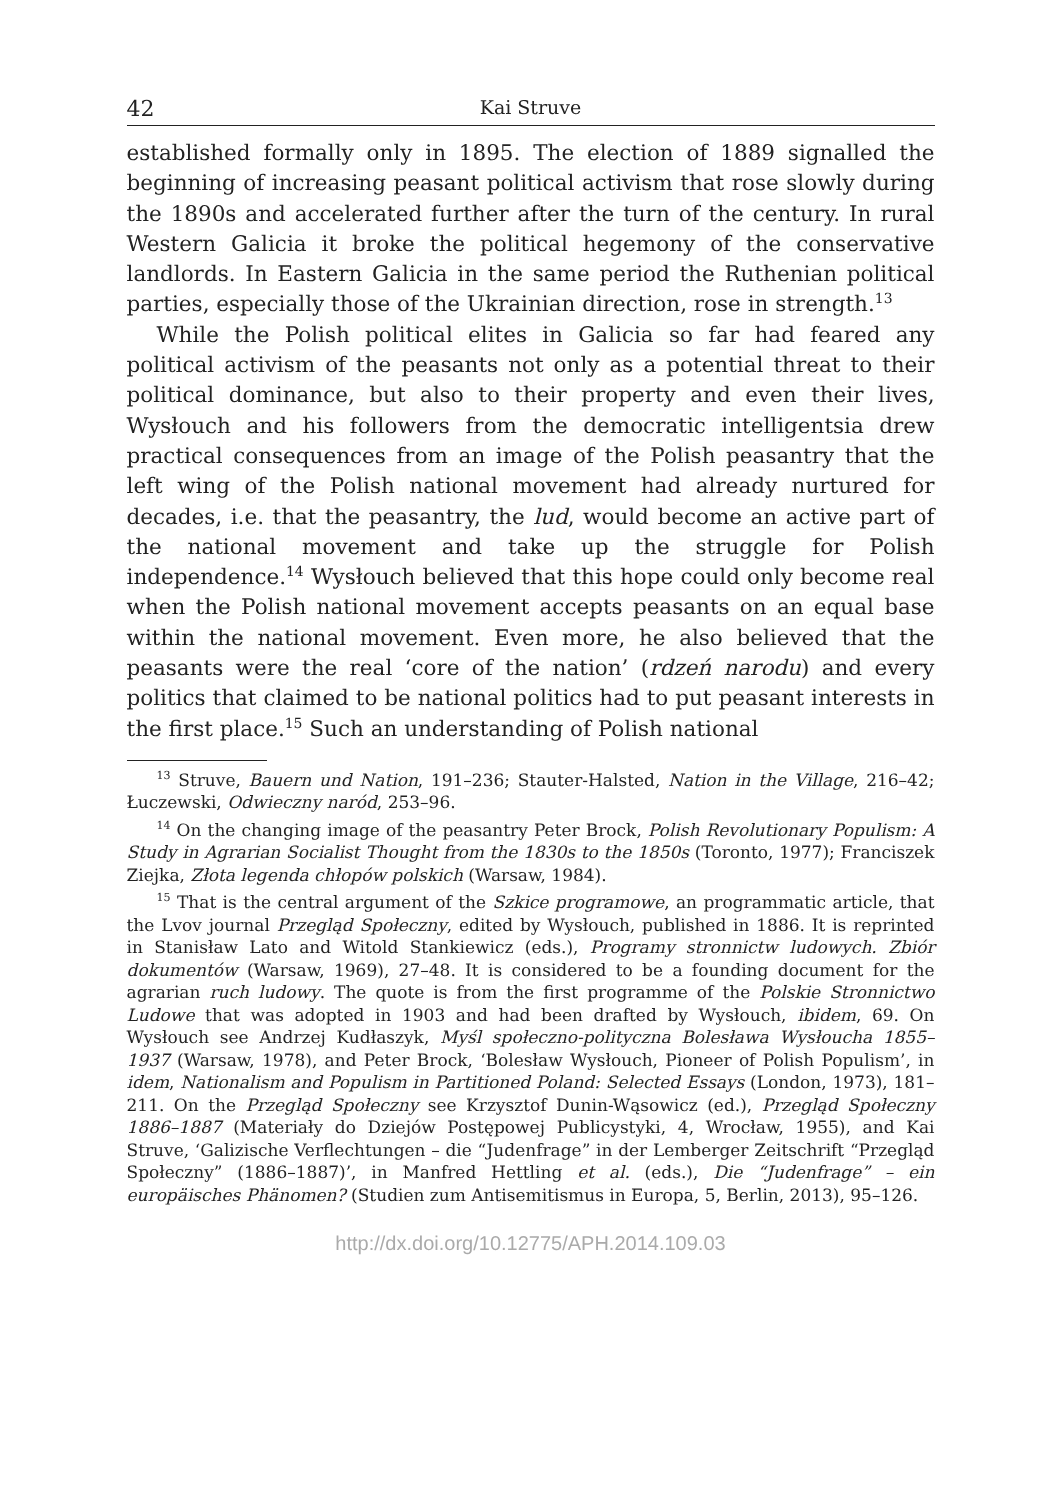42 Kai Struve
established formally only in 1895. The election of 1889 signalled the beginning of increasing peasant political activism that rose slowly during the 1890s and accelerated further after the turn of the century. In rural Western Galicia it broke the political hegemony of the conservative landlords. In Eastern Galicia in the same period the Ruthenian political parties, especially those of the Ukrainian direction, rose in strength.<sup>13</sup>
While the Polish political elites in Galicia so far had feared any political activism of the peasants not only as a potential threat to their political dominance, but also to their property and even their lives, Wysłouch and his followers from the democratic intelligentsia drew practical consequences from an image of the Polish peasantry that the left wing of the Polish national movement had already nurtured for decades, i.e. that the peasantry, the lud, would become an active part of the national movement and take up the struggle for Polish independence.<sup>14</sup> Wysłouch believed that this hope could only become real when the Polish national movement accepts peasants on an equal base within the national movement. Even more, he also believed that the peasants were the real ‘core of the nation’ (rdzeń narodu) and every politics that claimed to be national politics had to put peasant interests in the first place.<sup>15</sup> Such an understanding of Polish national
<sup>13</sup> Struve, Bauern und Nation, 191–236; Stauter-Halsted, Nation in the Village, 216–42; Łuczewski, Odwieczny naród, 253–96.
<sup>14</sup> On the changing image of the peasantry Peter Brock, Polish Revolutionary Populism: A Study in Agrarian Socialist Thought from the 1830s to the 1850s (Toronto, 1977); Franciszek Ziejka, Złota legenda chłopów polskich (Warsaw, 1984).
<sup>15</sup> That is the central argument of the Szkice programowe, an programmatic article, that the Lvov journal Przegląd Społeczny, edited by Wysłouch, published in 1886. It is reprinted in Stanisław Lato and Witold Stankiewicz (eds.), Programy stronnictw ludowych. Zbiór dokumentów (Warsaw, 1969), 27–48. It is considered to be a founding document for the agrarian ruch ludowy. The quote is from the first programme of the Polskie Stronnictwo Ludowe that was adopted in 1903 and had been drafted by Wysłouch, ibidem, 69. On Wysłouch see Andrzej Kudłaszyk, Myśl społeczno-polityczna Bolesława Wysłoucha 1855–1937 (Warsaw, 1978), and Peter Brock, ‘Bolesław Wysłouch, Pioneer of Polish Populism’, in idem, Nationalism and Populism in Partitioned Poland: Selected Essays (London, 1973), 181–211. On the Przegląd Społeczny see Krzysztof Dunin-Wąsowicz (ed.), Przegląd Społeczny 1886–1887 (Materiały do Dziejów Postępowej Publicystyki, 4, Wrocław, 1955), and Kai Struve, ‘Galizische Verflechtungen – die “Judenfrage” in der Lemberger Zeitschrift “Przegląd Społeczny” (1886–1887)’, in Manfred Hettling et al. (eds.), Die “Judenfrage” – ein europäisches Phänomen? (Studien zum Antisemitismus in Europa, 5, Berlin, 2013), 95–126.
http://dx.doi.org/10.12775/APH.2014.109.03